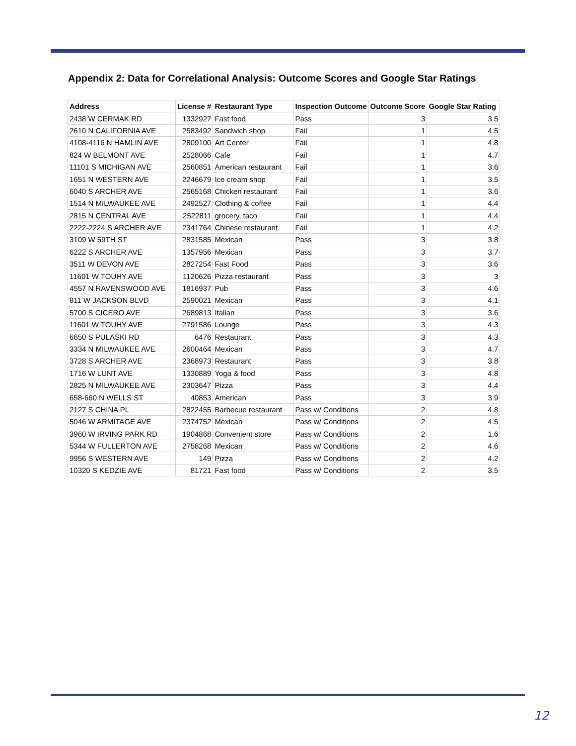Appendix 2: Data for Correlational Analysis: Outcome Scores and Google Star Ratings
| Address | License # | Restaurant Type | Inspection Outcome | Outcome Score | Google Star Rating |
| --- | --- | --- | --- | --- | --- |
| 2438 W CERMAK RD | 1332927 | Fast food | Pass | 3 | 3.5 |
| 2610 N CALIFORNIA AVE | 2583492 | Sandwich shop | Fail | 1 | 4.5 |
| 4108-4116 N HAMLIN AVE | 2809100 | Art Center | Fail | 1 | 4.8 |
| 824 W BELMONT AVE | 2528066 | Cafe | Fail | 1 | 4.7 |
| 11101 S MICHIGAN AVE | 2560851 | American restaurant | Fail | 1 | 3.6 |
| 1651 N WESTERN AVE | 2246679 | Ice cream shop | Fail | 1 | 3.5 |
| 6040 S ARCHER AVE | 2565168 | Chicken restaurant | Fail | 1 | 3.6 |
| 1514 N MILWAUKEE AVE | 2492527 | Clothing & coffee | Fail | 1 | 4.4 |
| 2815 N CENTRAL AVE | 2522811 | grocery, taco | Fail | 1 | 4.4 |
| 2222-2224 S ARCHER AVE | 2341764 | Chinese restaurant | Fail | 1 | 4.2 |
| 3109 W 59TH ST | 2831585 | Mexican | Pass | 3 | 3.8 |
| 6222 S ARCHER AVE | 1357956 | Mexican | Pass | 3 | 3.7 |
| 3511 W DEVON AVE | 2827254 | Fast Food | Pass | 3 | 3.6 |
| 11601 W TOUHY AVE | 1120626 | Pizza restaurant | Pass | 3 | 3 |
| 4557 N RAVENSWOOD AVE | 1816937 | Pub | Pass | 3 | 4.6 |
| 811 W JACKSON BLVD | 2590021 | Mexican | Pass | 3 | 4.1 |
| 5700 S CICERO AVE | 2689813 | Italian | Pass | 3 | 3.6 |
| 11601 W TOUHY AVE | 2791586 | Lounge | Pass | 3 | 4.3 |
| 6650 S PULASKI RD | 6476 | Restaurant | Pass | 3 | 4.3 |
| 3334 N MILWAUKEE AVE | 2600464 | Mexican | Pass | 3 | 4.7 |
| 3728 S ARCHER AVE | 2368973 | Restaurant | Pass | 3 | 3.8 |
| 1716 W LUNT AVE | 1330889 | Yoga & food | Pass | 3 | 4.8 |
| 2825 N MILWAUKEE AVE | 2303647 | Pizza | Pass | 3 | 4.4 |
| 658-660 N WELLS ST | 40853 | American | Pass | 3 | 3.9 |
| 2127 S CHINA PL | 2822455 | Barbecue restaurant | Pass w/ Conditions | 2 | 4.8 |
| 5046 W ARMITAGE AVE | 2374752 | Mexican | Pass w/ Conditions | 2 | 4.5 |
| 3960 W IRVING PARK RD | 1904868 | Convenient store | Pass w/ Conditions | 2 | 1.6 |
| 5344 W FULLERTON AVE | 2758268 | Mexican | Pass w/ Conditions | 2 | 4.6 |
| 9956 S WESTERN AVE | 149 | Pizza | Pass w/ Conditions | 2 | 4.2 |
| 10320 S KEDZIE AVE | 81721 | Fast food | Pass w/ Conditions | 2 | 3.5 |
12